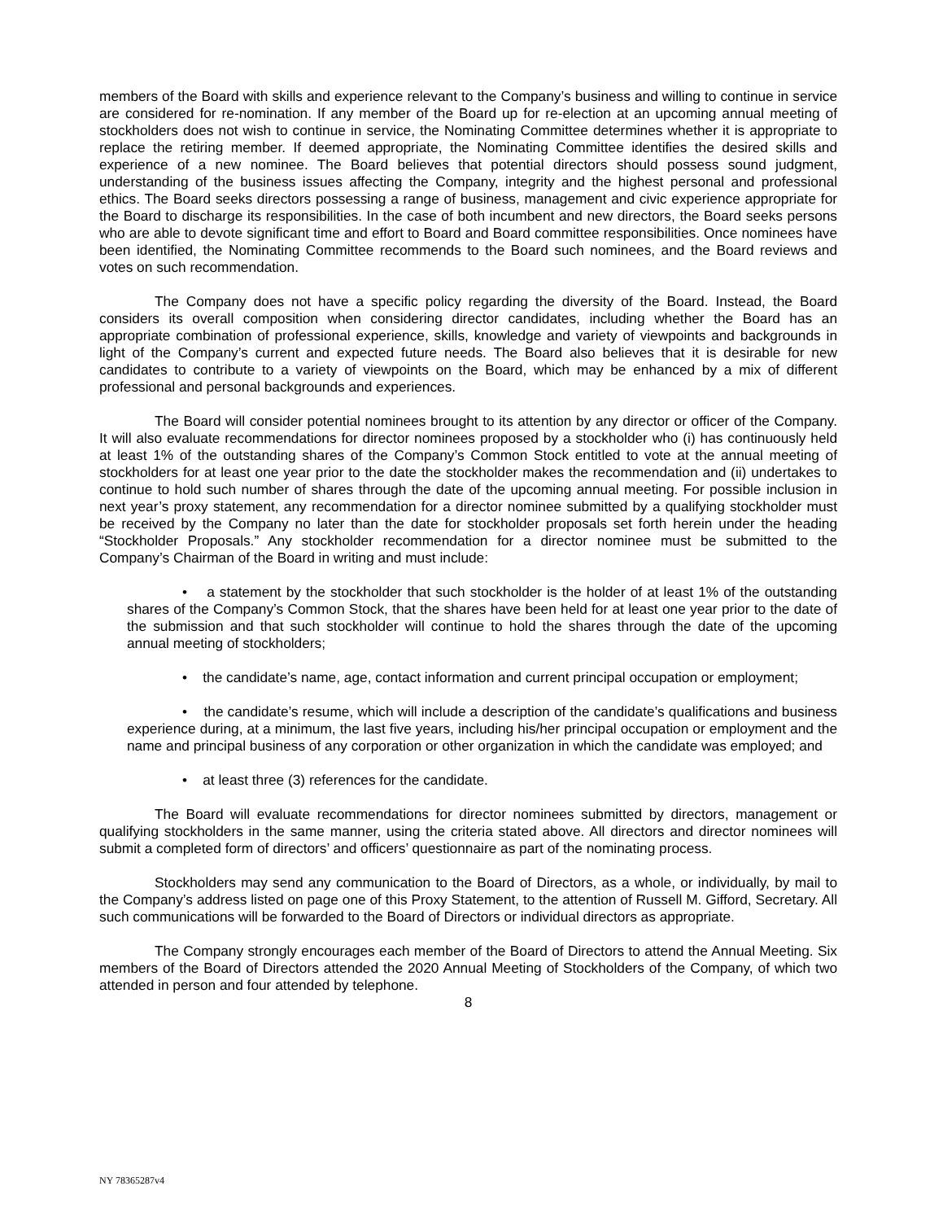members of the Board with skills and experience relevant to the Company’s business and willing to continue in service are considered for re-nomination. If any member of the Board up for re-election at an upcoming annual meeting of stockholders does not wish to continue in service, the Nominating Committee determines whether it is appropriate to replace the retiring member. If deemed appropriate, the Nominating Committee identifies the desired skills and experience of a new nominee. The Board believes that potential directors should possess sound judgment, understanding of the business issues affecting the Company, integrity and the highest personal and professional ethics. The Board seeks directors possessing a range of business, management and civic experience appropriate for the Board to discharge its responsibilities. In the case of both incumbent and new directors, the Board seeks persons who are able to devote significant time and effort to Board and Board committee responsibilities. Once nominees have been identified, the Nominating Committee recommends to the Board such nominees, and the Board reviews and votes on such recommendation.
The Company does not have a specific policy regarding the diversity of the Board. Instead, the Board considers its overall composition when considering director candidates, including whether the Board has an appropriate combination of professional experience, skills, knowledge and variety of viewpoints and backgrounds in light of the Company’s current and expected future needs. The Board also believes that it is desirable for new candidates to contribute to a variety of viewpoints on the Board, which may be enhanced by a mix of different professional and personal backgrounds and experiences.
The Board will consider potential nominees brought to its attention by any director or officer of the Company. It will also evaluate recommendations for director nominees proposed by a stockholder who (i) has continuously held at least 1% of the outstanding shares of the Company’s Common Stock entitled to vote at the annual meeting of stockholders for at least one year prior to the date the stockholder makes the recommendation and (ii) undertakes to continue to hold such number of shares through the date of the upcoming annual meeting. For possible inclusion in next year’s proxy statement, any recommendation for a director nominee submitted by a qualifying stockholder must be received by the Company no later than the date for stockholder proposals set forth herein under the heading “Stockholder Proposals.” Any stockholder recommendation for a director nominee must be submitted to the Company’s Chairman of the Board in writing and must include:
• a statement by the stockholder that such stockholder is the holder of at least 1% of the outstanding shares of the Company’s Common Stock, that the shares have been held for at least one year prior to the date of the submission and that such stockholder will continue to hold the shares through the date of the upcoming annual meeting of stockholders;
• the candidate’s name, age, contact information and current principal occupation or employment;
• the candidate’s resume, which will include a description of the candidate’s qualifications and business experience during, at a minimum, the last five years, including his/her principal occupation or employment and the name and principal business of any corporation or other organization in which the candidate was employed; and
• at least three (3) references for the candidate.
The Board will evaluate recommendations for director nominees submitted by directors, management or qualifying stockholders in the same manner, using the criteria stated above. All directors and director nominees will submit a completed form of directors’ and officers’ questionnaire as part of the nominating process.
Stockholders may send any communication to the Board of Directors, as a whole, or individually, by mail to the Company’s address listed on page one of this Proxy Statement, to the attention of Russell M. Gifford, Secretary. All such communications will be forwarded to the Board of Directors or individual directors as appropriate.
The Company strongly encourages each member of the Board of Directors to attend the Annual Meeting. Six members of the Board of Directors attended the 2020 Annual Meeting of Stockholders of the Company, of which two attended in person and four attended by telephone.
8
NY 78365287v4